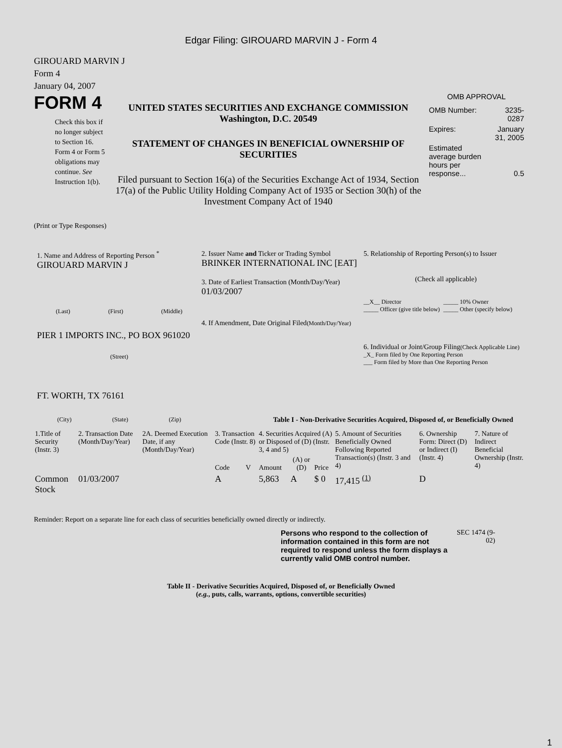Edgar Filing: GIROUARD MARVIN J - Form 4
GIROUARD MARVIN J
Form 4
January 04, 2007
FORM 4
Check this box if no longer subject to Section 16. Form 4 or Form 5 obligations may continue. See Instruction 1(b).
UNITED STATES SECURITIES AND EXCHANGE COMMISSION
Washington, D.C. 20549
STATEMENT OF CHANGES IN BENEFICIAL OWNERSHIP OF SECURITIES
Filed pursuant to Section 16(a) of the Securities Exchange Act of 1934, Section 17(a) of the Public Utility Holding Company Act of 1935 or Section 30(h) of the Investment Company Act of 1940
OMB APPROVAL
| OMB Number: | 3235-0287 |
| Expires: | January 31, 2005 |
| Estimated average burden hours per response... | 0.5 |
(Print or Type Responses)
1. Name and Address of Reporting Person <sup>*</sup>
GIROUARD MARVIN J
(Last) (First) (Middle)
PIER 1 IMPORTS INC., PO BOX 961020
(Street)
FT. WORTH, TX 76161
(City) (State) (Zip)
2. Issuer Name and Ticker or Trading Symbol
BRINKER INTERNATIONAL INC [EAT]
3. Date of Earliest Transaction (Month/Day/Year)
01/03/2007
4. If Amendment, Date Original Filed(Month/Day/Year)
5. Relationship of Reporting Person(s) to Issuer
(Check all applicable)
__X__ Director
_____ Officer (give title below)
_____ 10% Owner
_____ Other (specify below)
6. Individual or Joint/Group Filing(Check Applicable Line)
_X_ Form filed by One Reporting Person
___ Form filed by More than One Reporting Person
Table I - Non-Derivative Securities Acquired, Disposed of, or Beneficially Owned
| 1.Title of Security (Instr. 3) | 2. Transaction Date (Month/Day/Year) | 2A. Deemed Execution Date, if any (Month/Day/Year) | 3. Transaction Code (Instr. 8) | | 4. Securities Acquired (A) or Disposed of (D) (Instr. 3, 4 and 5) | | | 5. Amount of Securities Beneficially Owned Following Reported Transaction(s) (Instr. 3 and 4) | 6. Ownership Form: Direct (D) or Indirect (I) (Instr. 4) | 7. Nature of Indirect Beneficial Ownership (Instr. 4) |
| --- | --- | --- | --- | --- | --- | --- | --- | --- | --- | --- |
| | | | Code | V | Amount | (A) or (D) | Price | | | |
| Common Stock | 01/03/2007 | | A | | 5,863 | A | $ 0 | 17,415 <sup>(1)</sup> | D | |
Reminder: Report on a separate line for each class of securities beneficially owned directly or indirectly.
Persons who respond to the collection of information contained in this form are not required to respond unless the form displays a currently valid OMB control number.
SEC 1474 (9-02)
Table II - Derivative Securities Acquired, Disposed of, or Beneficially Owned
(e.g., puts, calls, warrants, options, convertible securities)
1